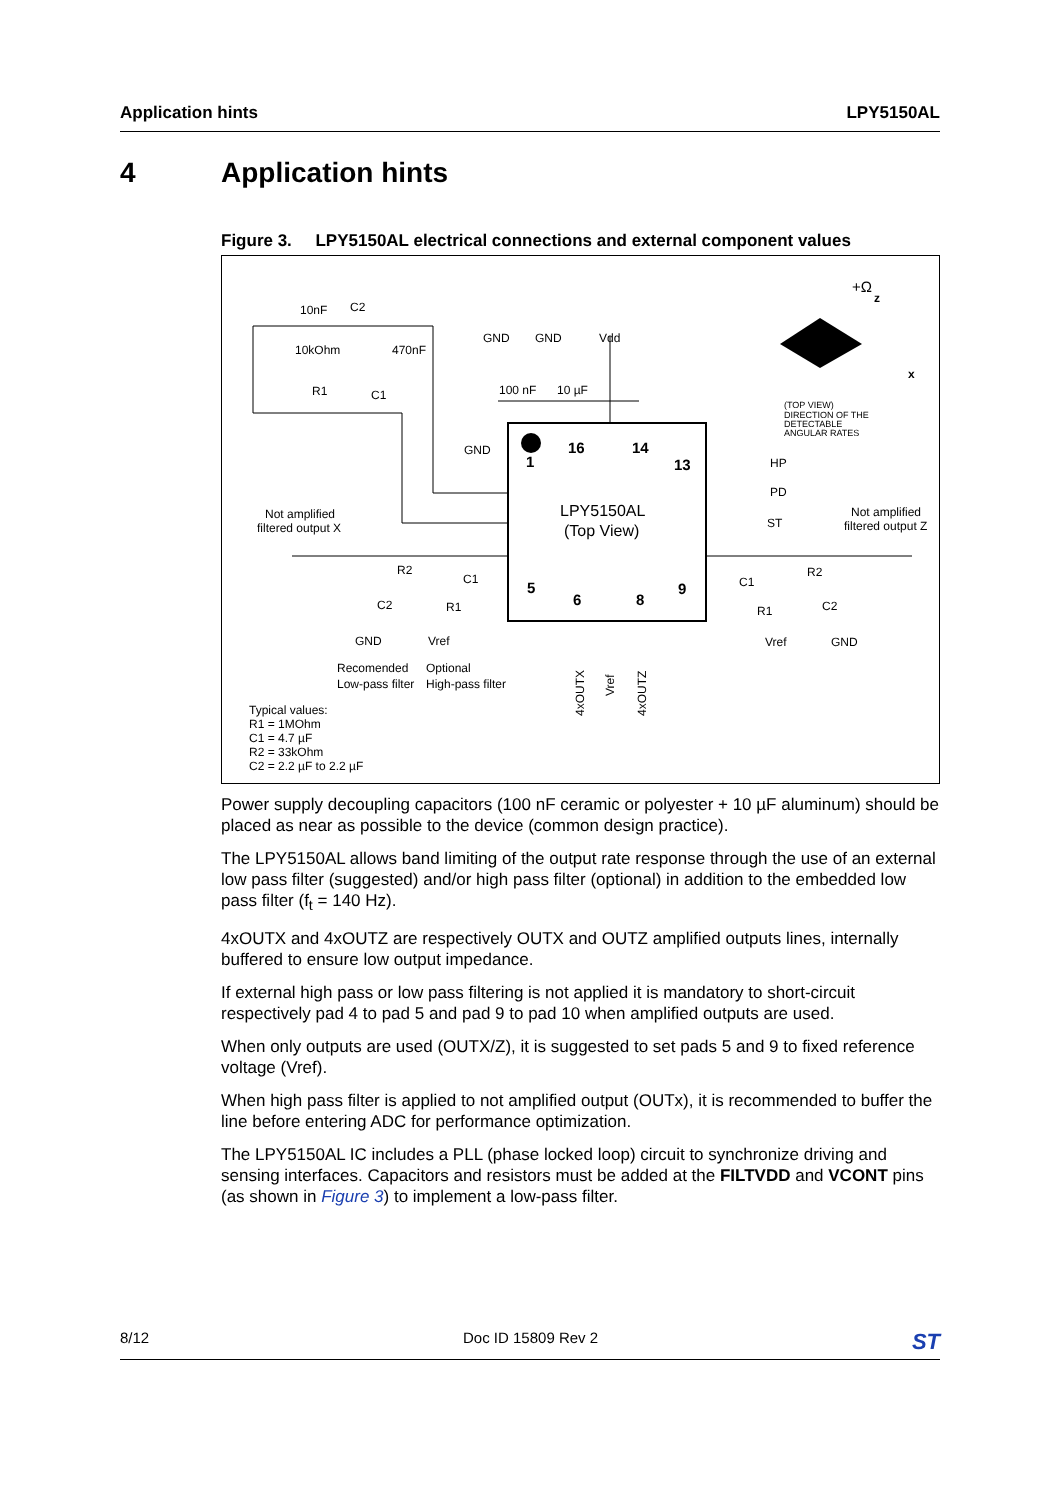Application hints LPY5150AL
4 Application hints
Figure 3. LPY5150AL electrical connections and external component values
10nF
C2
10kOhm
470nF
R1
C1
GND
GND
Vdd
100 nF
10 µF
GND
(TOP VIEW)
DIRECTION OF THE
DETECTABLE
ANGULAR RATES
HP
PD
ST
LPY5150AL
(Top View)
1
16
14
13
5
6
8
9
Not amplified
filtered output X
Not amplified
filtered output Z
R2
C1
C2
R1
GND
Vref
Recomended
Optional
Low-pass filter
High-pass filter
R2
C1
C2
R1
Vref
GND
4xOUTX
Vref
4xOUTZ
Typical values:
R1 = 1MOhm
C1 = 4.7 µF
R2 = 33kOhm
C2 = 2.2 µF to 2.2 µF
+Ω
z
x
Power supply decoupling capacitors (100 nF ceramic or polyester + 10 µF aluminum) should be placed as near as possible to the device (common design practice).
The LPY5150AL allows band limiting of the output rate response through the use of an external low pass filter (suggested) and/or high pass filter (optional) in addition to the embedded low pass filter (f<sub>t</sub> = 140 Hz).
4xOUTX and 4xOUTZ are respectively OUTX and OUTZ amplified outputs lines, internally buffered to ensure low output impedance.
If external high pass or low pass filtering is not applied it is mandatory to short-circuit respectively pad 4 to pad 5 and pad 9 to pad 10 when amplified outputs are used.
When only outputs are used (OUTX/Z), it is suggested to set pads 5 and 9 to fixed reference voltage (Vref).
When high pass filter is applied to not amplified output (OUTx), it is recommended to buffer the line before entering ADC for performance optimization.
The LPY5150AL IC includes a PLL (phase locked loop) circuit to synchronize driving and sensing interfaces. Capacitors and resistors must be added at the FILTVDD and VCONT pins (as shown in Figure 3) to implement a low-pass filter.
8/12 Doc ID 15809 Rev 2 ST